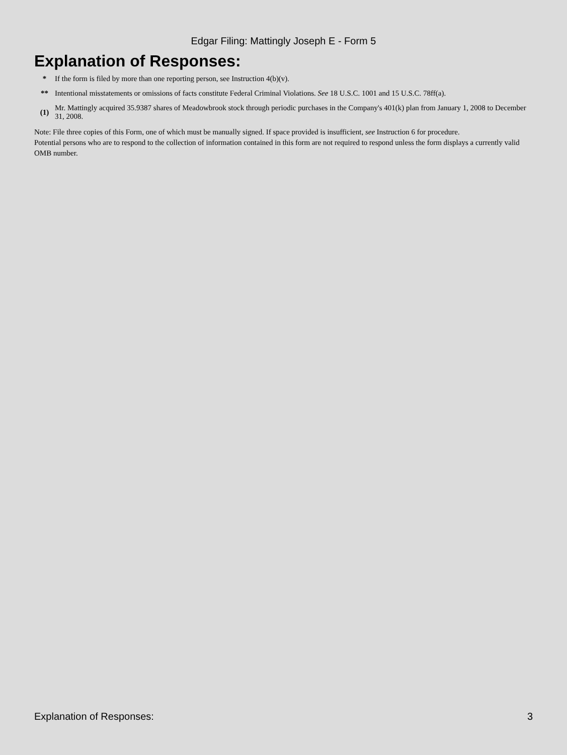Edgar Filing: Mattingly Joseph E - Form 5
Explanation of Responses:
| * | If the form is filed by more than one reporting person, see Instruction 4(b)(v). |
| ** | Intentional misstatements or omissions of facts constitute Federal Criminal Violations. See 18 U.S.C. 1001 and 15 U.S.C. 78ff(a). |
| (1) | Mr. Mattingly acquired 35.9387 shares of Meadowbrook stock through periodic purchases in the Company's 401(k) plan from January 1, 2008 to December 31, 2008. |
Note: File three copies of this Form, one of which must be manually signed. If space provided is insufficient, see Instruction 6 for procedure.
Potential persons who are to respond to the collection of information contained in this form are not required to respond unless the form displays a currently valid OMB number.
Explanation of Responses: 3